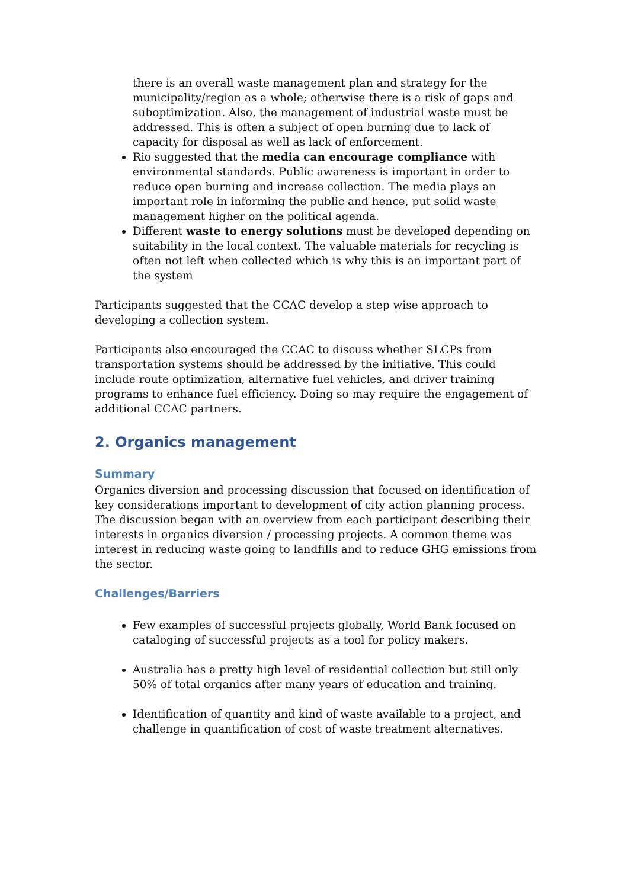there is an overall waste management plan and strategy for the municipality/region as a whole; otherwise there is a risk of gaps and suboptimization. Also, the management of industrial waste must be addressed. This is often a subject of open burning due to lack of capacity for disposal as well as lack of enforcement.
Rio suggested that the media can encourage compliance with environmental standards. Public awareness is important in order to reduce open burning and increase collection. The media plays an important role in informing the public and hence, put solid waste management higher on the political agenda.
Different waste to energy solutions must be developed depending on suitability in the local context. The valuable materials for recycling is often not left when collected which is why this is an important part of the system
Participants suggested that the CCAC develop a step wise approach to developing a collection system.
Participants also encouraged the CCAC to discuss whether SLCPs from transportation systems should be addressed by the initiative. This could include route optimization, alternative fuel vehicles, and driver training programs to enhance fuel efficiency. Doing so may require the engagement of additional CCAC partners.
2. Organics management
Summary
Organics diversion and processing discussion that focused on identification of key considerations important to development of city action planning process. The discussion began with an overview from each participant describing their interests in organics diversion / processing projects. A common theme was interest in reducing waste going to landfills and to reduce GHG emissions from the sector.
Challenges/Barriers
Few examples of successful projects globally, World Bank focused on cataloging of successful projects as a tool for policy makers.
Australia has a pretty high level of residential collection but still only 50% of total organics after many years of education and training.
Identification of quantity and kind of waste available to a project, and challenge in quantification of cost of waste treatment alternatives.